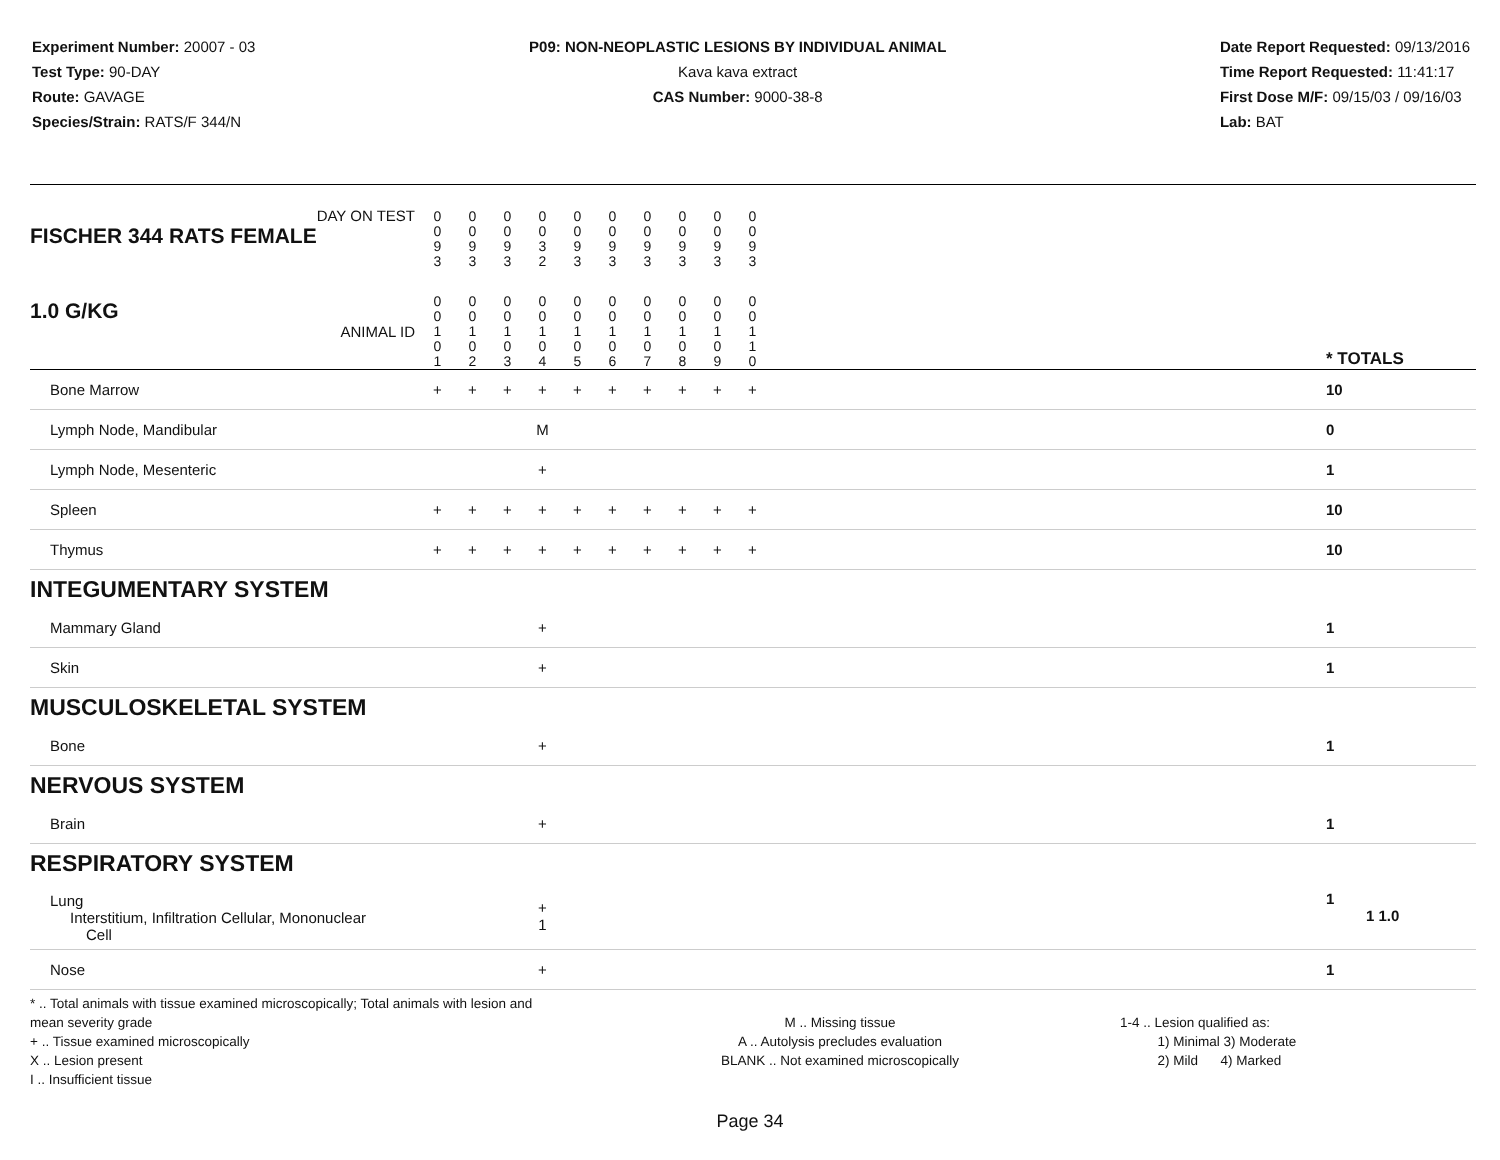Experiment Number: 20007 - 03
Test Type: 90-DAY
Route: GAVAGE
Species/Strain: RATS/F 344/N
P09: NON-NEOPLASTIC LESIONS BY INDIVIDUAL ANIMAL
Kava kava extract
CAS Number: 9000-38-8
Date Report Requested: 09/13/2016
Time Report Requested: 11:41:17
First Dose M/F: 09/15/03 / 09/16/03
Lab: BAT
| DAY ON TEST FISCHER 344 RATS FEMALE | 0 0 9 3 | 0 0 9 3 | 0 0 9 3 | 0 0 3 2 | 0 0 9 3 | 0 0 9 3 | 0 0 9 3 | 0 0 9 3 | 0 0 9 3 | 0 0 9 3 | | |
| 1.0 G/KG ANIMAL ID | 0 0 1 0 1 | 0 0 1 0 2 | 0 0 1 0 3 | 0 0 1 0 4 | 0 0 1 0 5 | 0 0 1 0 6 | 0 0 1 0 7 | 0 0 1 0 8 | 0 0 1 0 9 | 0 0 1 1 0 | | * TOTALS |
| Bone Marrow | + | + | + | + | + | + | + | + | + | + | | 10 |
| Lymph Node, Mandibular | | | | M | | | | | | | | 0 |
| Lymph Node, Mesenteric | | | | + | | | | | | | | 1 |
| Spleen | + | + | + | + | + | + | + | + | + | + | | 10 |
| Thymus | + | + | + | + | + | + | + | + | + | + | | 10 |
| INTEGUMENTARY SYSTEM | | | | | | | | | | | | |
| Mammary Gland | | | | + | | | | | | | | 1 |
| Skin | | | | + | | | | | | | | 1 |
| MUSCULOSKELETAL SYSTEM | | | | | | | | | | | | |
| Bone | | | | + | | | | | | | | 1 |
| NERVOUS SYSTEM | | | | | | | | | | | | |
| Brain | | | | + | | | | | | | | 1 |
| RESPIRATORY SYSTEM | | | | | | | | | | | | |
| Lung Interstitium, Infiltration Cellular, Mononuclear Cell | | | | + 1 | | | | | | | | 1 1 1.0 |
| Nose | | | | + | | | | | | | | 1 |
* .. Total animals with tissue examined microscopically; Total animals with lesion and mean severity grade
+ .. Tissue examined microscopically
X .. Lesion present
I .. Insufficient tissue
M .. Missing tissue
A .. Autolysis precludes evaluation
BLANK .. Not examined microscopically
1-4 .. Lesion qualified as:
1) Minimal 3) Moderate
2) Mild 4) Marked
Page 34